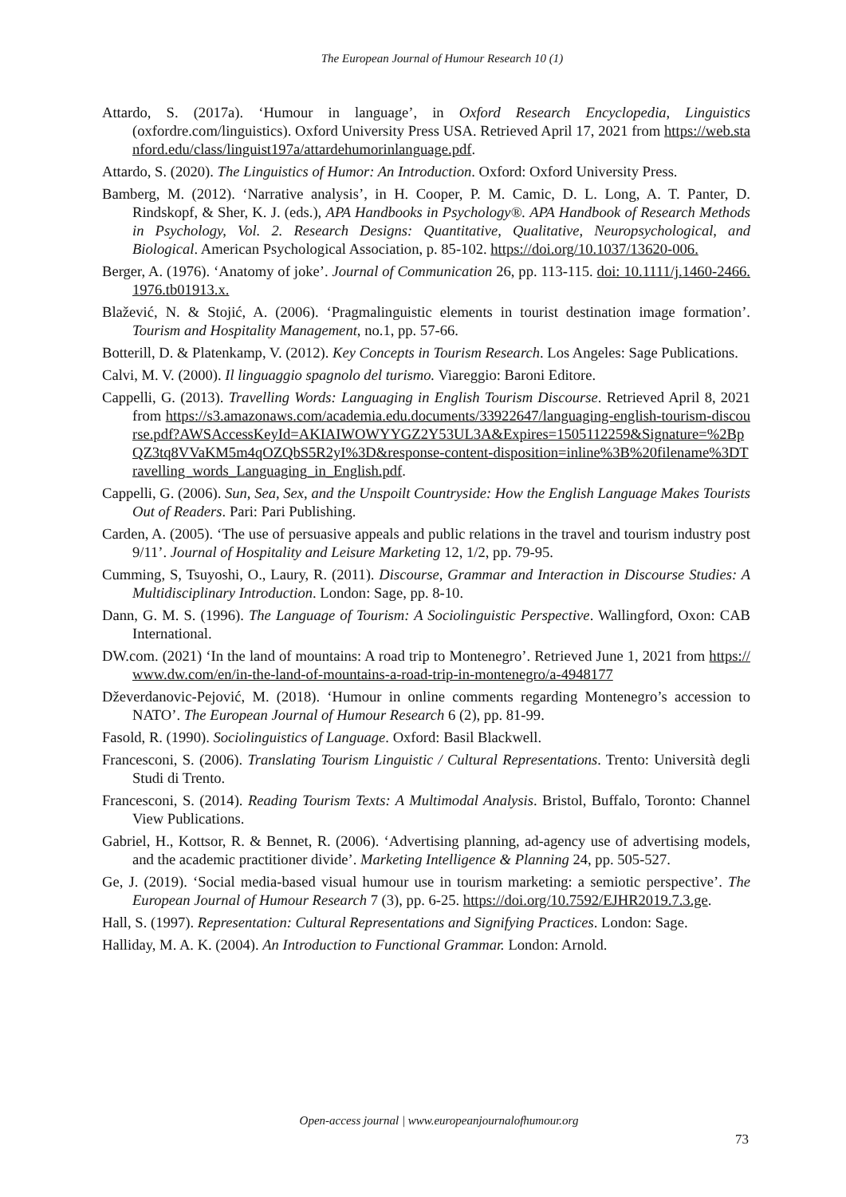The European Journal of Humour Research 10 (1)
Attardo, S. (2017a). ‘Humour in language’, in Oxford Research Encyclopedia, Linguistics (oxfordre.com/linguistics). Oxford University Press USA. Retrieved April 17, 2021 from https://web.stanford.edu/class/linguist197a/attardehumorinlanguage.pdf.
Attardo, S. (2020). The Linguistics of Humor: An Introduction. Oxford: Oxford University Press.
Bamberg, M. (2012). ‘Narrative analysis’, in H. Cooper, P. M. Camic, D. L. Long, A. T. Panter, D. Rindskopf, & Sher, K. J. (eds.), APA Handbooks in Psychology®. APA Handbook of Research Methods in Psychology, Vol. 2. Research Designs: Quantitative, Qualitative, Neuropsychological, and Biological. American Psychological Association, p. 85-102. https://doi.org/10.1037/13620-006.
Berger, A. (1976). ‘Anatomy of joke’. Journal of Communication 26, pp. 113-115. doi: 10.1111/j.1460-2466.1976.tb01913.x.
Blažević, N. & Stojić, A. (2006). ‘Pragmalinguistic elements in tourist destination image formation’. Tourism and Hospitality Management, no.1, pp. 57-66.
Botterill, D. & Platenkamp, V. (2012). Key Concepts in Tourism Research. Los Angeles: Sage Publications.
Calvi, M. V. (2000). Il linguaggio spagnolo del turismo. Viareggio: Baroni Editore.
Cappelli, G. (2013). Travelling Words: Languaging in English Tourism Discourse. Retrieved April 8, 2021 from https://s3.amazonaws.com/academia.edu.documents/33922647/languaging-english-tourism-discourse.pdf?AWSAccessKeyId=AKIAIWOWYYGZ2Y53UL3A&Expires=1505112259&Signature=%2BpQZ3tq8VVaKM5m4qOZQbS5R2yI%3D&response-content-disposition=inline%3B%20filename%3DTravelling_words_Languaging_in_English.pdf.
Cappelli, G. (2006). Sun, Sea, Sex, and the Unspoilt Countryside: How the English Language Makes Tourists Out of Readers. Pari: Pari Publishing.
Carden, A. (2005). ‘The use of persuasive appeals and public relations in the travel and tourism industry post 9/11’. Journal of Hospitality and Leisure Marketing 12, 1/2, pp. 79-95.
Cumming, S, Tsuyoshi, O., Laury, R. (2011). Discourse, Grammar and Interaction in Discourse Studies: A Multidisciplinary Introduction. London: Sage, pp. 8-10.
Dann, G. M. S. (1996). The Language of Tourism: A Sociolinguistic Perspective. Wallingford, Oxon: CAB International.
DW.com. (2021) ‘In the land of mountains: A road trip to Montenegro’. Retrieved June 1, 2021 from https://www.dw.com/en/in-the-land-of-mountains-a-road-trip-in-montenegro/a-4948177
Dževerdanovic-Pejović, M. (2018). ‘Humour in online comments regarding Montenegro’s accession to NATO’. The European Journal of Humour Research 6 (2), pp. 81-99.
Fasold, R. (1990). Sociolinguistics of Language. Oxford: Basil Blackwell.
Francesconi, S. (2006). Translating Tourism Linguistic / Cultural Representations. Trento: Università degli Studi di Trento.
Francesconi, S. (2014). Reading Tourism Texts: A Multimodal Analysis. Bristol, Buffalo, Toronto: Channel View Publications.
Gabriel, H., Kottsor, R. & Bennet, R. (2006). ‘Advertising planning, ad-agency use of advertising models, and the academic practitioner divide’. Marketing Intelligence & Planning 24, pp. 505-527.
Ge, J. (2019). ‘Social media-based visual humour use in tourism marketing: a semiotic perspective’. The European Journal of Humour Research 7 (3), pp. 6-25. https://doi.org/10.7592/EJHR2019.7.3.ge.
Hall, S. (1997). Representation: Cultural Representations and Signifying Practices. London: Sage.
Halliday, M. A. K. (2004). An Introduction to Functional Grammar. London: Arnold.
Open-access journal | www.europeanjournalofhumour.org
73